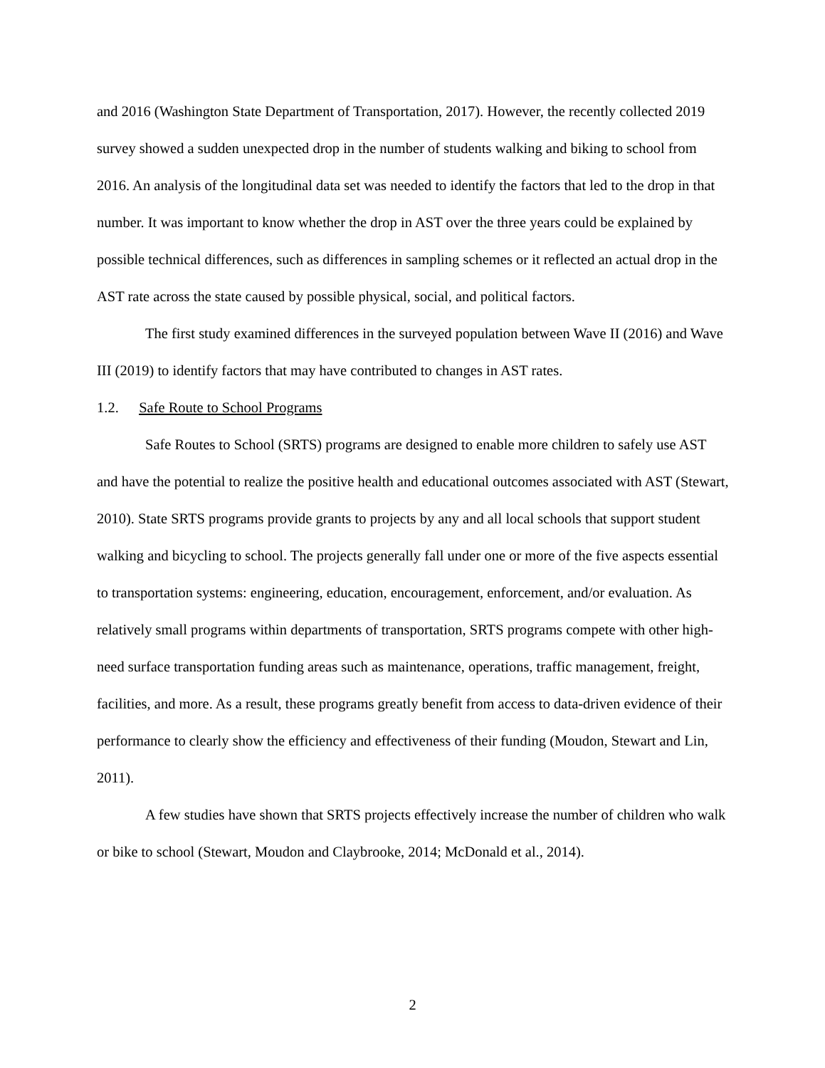and 2016 (Washington State Department of Transportation, 2017). However, the recently collected 2019 survey showed a sudden unexpected drop in the number of students walking and biking to school from 2016. An analysis of the longitudinal data set was needed to identify the factors that led to the drop in that number. It was important to know whether the drop in AST over the three years could be explained by possible technical differences, such as differences in sampling schemes or it reflected an actual drop in the AST rate across the state caused by possible physical, social, and political factors.
The first study examined differences in the surveyed population between Wave II (2016) and Wave III (2019) to identify factors that may have contributed to changes in AST rates.
1.2. Safe Route to School Programs
Safe Routes to School (SRTS) programs are designed to enable more children to safely use AST and have the potential to realize the positive health and educational outcomes associated with AST (Stewart, 2010). State SRTS programs provide grants to projects by any and all local schools that support student walking and bicycling to school. The projects generally fall under one or more of the five aspects essential to transportation systems: engineering, education, encouragement, enforcement, and/or evaluation. As relatively small programs within departments of transportation, SRTS programs compete with other high-need surface transportation funding areas such as maintenance, operations, traffic management, freight, facilities, and more. As a result, these programs greatly benefit from access to data-driven evidence of their performance to clearly show the efficiency and effectiveness of their funding (Moudon, Stewart and Lin, 2011).
A few studies have shown that SRTS projects effectively increase the number of children who walk or bike to school (Stewart, Moudon and Claybrooke, 2014; McDonald et al., 2014).
2